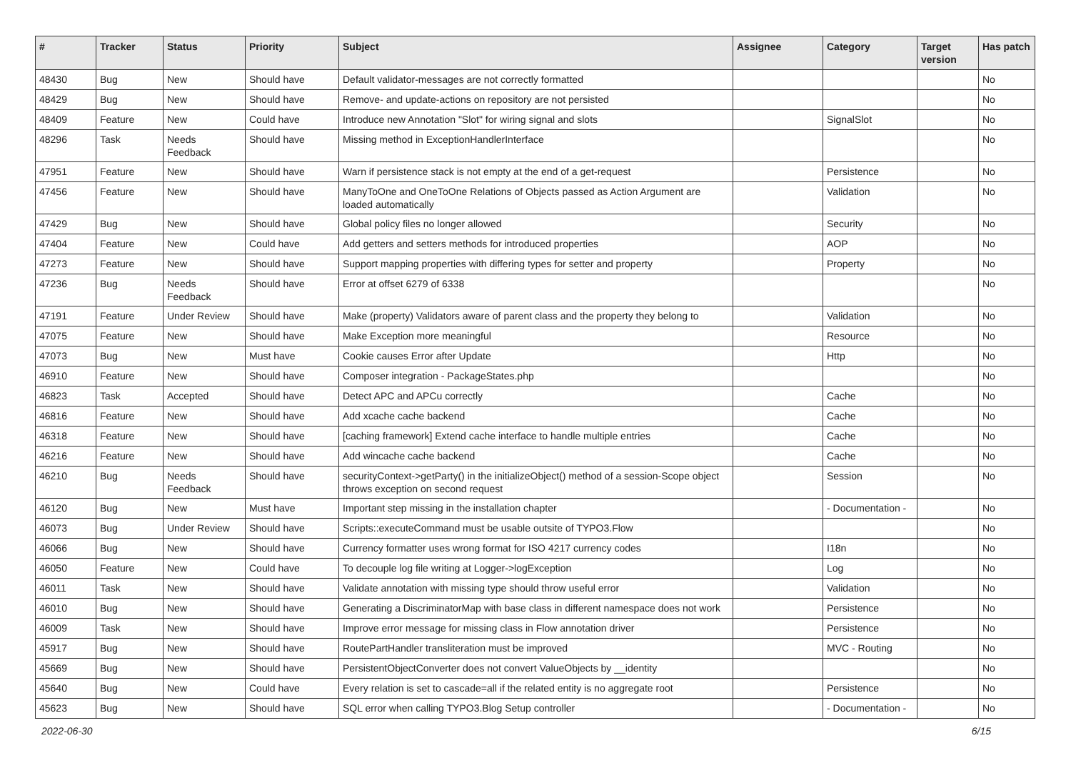| # | Tracker | Status | Priority | Subject | Assignee | Category | Target version | Has patch |
| --- | --- | --- | --- | --- | --- | --- | --- | --- |
| 48430 | Bug | New | Should have | Default validator-messages are not correctly formatted | | | | No |
| 48429 | Bug | New | Should have | Remove- and update-actions on repository are not persisted | | | | No |
| 48409 | Feature | New | Could have | Introduce new Annotation "Slot" for wiring signal and slots | | SignalSlot | | No |
| 48296 | Task | Needs Feedback | Should have | Missing method in ExceptionHandlerInterface | | | | No |
| 47951 | Feature | New | Should have | Warn if persistence stack is not empty at the end of a get-request | | Persistence | | No |
| 47456 | Feature | New | Should have | ManyToOne and OneToOne Relations of Objects passed as Action Argument are loaded automatically | | Validation | | No |
| 47429 | Bug | New | Should have | Global policy files no longer allowed | | Security | | No |
| 47404 | Feature | New | Could have | Add getters and setters methods for introduced properties | | AOP | | No |
| 47273 | Feature | New | Should have | Support mapping properties with differing types for setter and property | | Property | | No |
| 47236 | Bug | Needs Feedback | Should have | Error at offset 6279 of 6338 | | | | No |
| 47191 | Feature | Under Review | Should have | Make (property) Validators aware of parent class and the property they belong to | | Validation | | No |
| 47075 | Feature | New | Should have | Make Exception more meaningful | | Resource | | No |
| 47073 | Bug | New | Must have | Cookie causes Error after Update | | Http | | No |
| 46910 | Feature | New | Should have | Composer integration - PackageStates.php | | | | No |
| 46823 | Task | Accepted | Should have | Detect APC and APCu correctly | | Cache | | No |
| 46816 | Feature | New | Should have | Add xcache cache backend | | Cache | | No |
| 46318 | Feature | New | Should have | [caching framework] Extend cache interface to handle multiple entries | | Cache | | No |
| 46216 | Feature | New | Should have | Add wincache cache backend | | Cache | | No |
| 46210 | Bug | Needs Feedback | Should have | securityContext->getParty() in the initializeObject() method of a session-Scope object throws exception on second request | | Session | | No |
| 46120 | Bug | New | Must have | Important step missing in the installation chapter | | - Documentation - | | No |
| 46073 | Bug | Under Review | Should have | Scripts::executeCommand must be usable outsite of TYPO3.Flow | | | | No |
| 46066 | Bug | New | Should have | Currency formatter uses wrong format for ISO 4217 currency codes | | I18n | | No |
| 46050 | Feature | New | Could have | To decouple log file writing at Logger->logException | | Log | | No |
| 46011 | Task | New | Should have | Validate annotation with missing type should throw useful error | | Validation | | No |
| 46010 | Bug | New | Should have | Generating a DiscriminatorMap with base class in different namespace does not work | | Persistence | | No |
| 46009 | Task | New | Should have | Improve error message for missing class in Flow annotation driver | | Persistence | | No |
| 45917 | Bug | New | Should have | RoutePartHandler transliteration must be improved | | MVC - Routing | | No |
| 45669 | Bug | New | Should have | PersistentObjectConverter does not convert ValueObjects by __identity | | | | No |
| 45640 | Bug | New | Could have | Every relation is set to cascade=all if the related entity is no aggregate root | | Persistence | | No |
| 45623 | Bug | New | Should have | SQL error when calling TYPO3.Blog Setup controller | | - Documentation - | | No |
2022-06-30 6/15